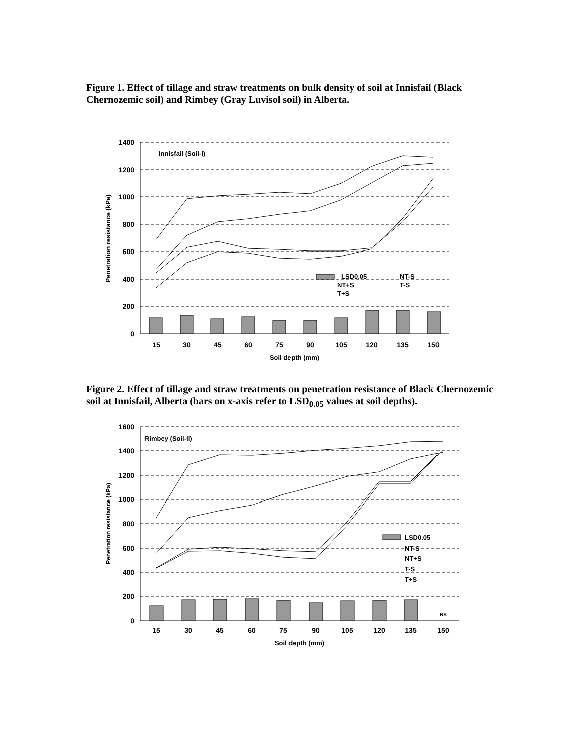Figure 1. Effect of tillage and straw treatments on bulk density of soil at Innisfail (Black Chernozemic soil) and Rimbey (Gray Luvisol soil) in Alberta.
1400
1200
1000
800
600
400
200
0
15
30
45
60
75
90
105
120
135
150
Soil depth (mm)
Innisfail (Soil-I)
Penetration resistance (kPa)
LSD0.05
NT-S
NT+S
T-S
T+S
Figure 2. Effect of tillage and straw treatments on penetration resistance of Black Chernozemic soil at Innisfail, Alberta (bars on x-axis refer to LSD<sub>0.05</sub> values at soil depths).
1600
1400
1200
1000
800
600
400
200
0
15
30
45
60
75
90
105
120
135
150
Soil depth (mm)
Rimbey (Soil-II)
Penetration resistance (kPa)
NS
LSD0.05
NT-S
NT+S
T-S
T+S